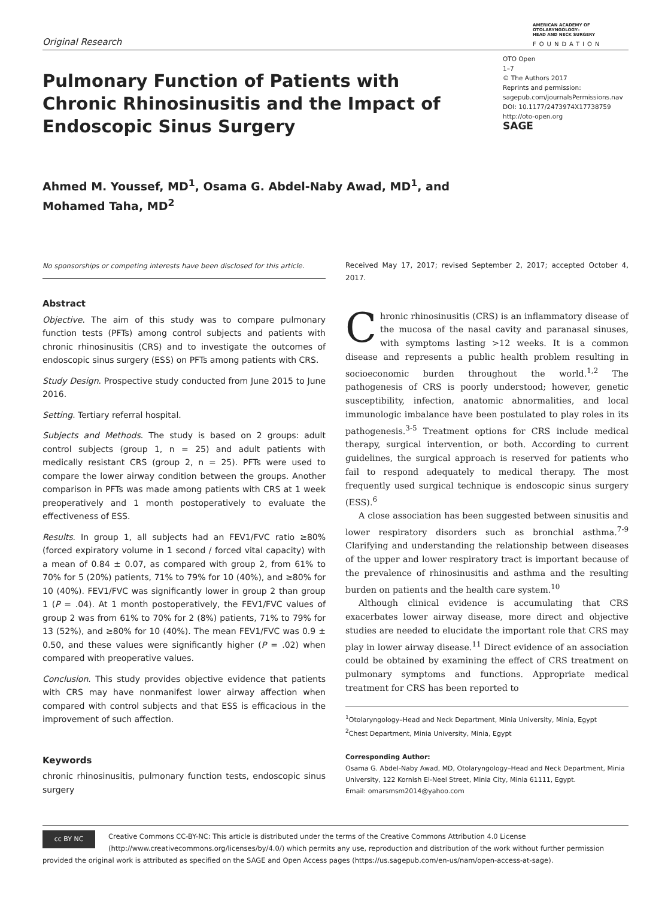Original Research
AMERICAN ACADEMY OF
OTOLARYNGOLOGY–
HEAD AND NECK SURGERY
FOUNDATION
Pulmonary Function of Patients with Chronic Rhinosinusitis and the Impact of Endoscopic Sinus Surgery
OTO Open
1–7
© The Authors 2017
Reprints and permission:
sagepub.com/journalsPermissions.nav
DOI: 10.1177/2473974X17738759
http://oto-open.org
SAGE
Ahmed M. Youssef, MD<sup>1</sup>, Osama G. Abdel-Naby Awad, MD<sup>1</sup>, and
Mohamed Taha, MD<sup>2</sup>
No sponsorships or competing interests have been disclosed for this article.
Abstract
Objective. The aim of this study was to compare pulmonary function tests (PFTs) among control subjects and patients with chronic rhinosinusitis (CRS) and to investigate the outcomes of endoscopic sinus surgery (ESS) on PFTs among patients with CRS.
Study Design. Prospective study conducted from June 2015 to June 2016.
Setting. Tertiary referral hospital.
Subjects and Methods. The study is based on 2 groups: adult control subjects (group 1, n = 25) and adult patients with medically resistant CRS (group 2, n = 25). PFTs were used to compare the lower airway condition between the groups. Another comparison in PFTs was made among patients with CRS at 1 week preoperatively and 1 month postoperatively to evaluate the effectiveness of ESS.
Results. In group 1, all subjects had an FEV1/FVC ratio ≥80% (forced expiratory volume in 1 second / forced vital capacity) with a mean of 0.84 ± 0.07, as compared with group 2, from 61% to 70% for 5 (20%) patients, 71% to 79% for 10 (40%), and ≥80% for 10 (40%). FEV1/FVC was significantly lower in group 2 than group 1 (P = .04). At 1 month postoperatively, the FEV1/FVC values of group 2 was from 61% to 70% for 2 (8%) patients, 71% to 79% for 13 (52%), and ≥80% for 10 (40%). The mean FEV1/FVC was 0.9 ± 0.50, and these values were significantly higher (P = .02) when compared with preoperative values.
Conclusion. This study provides objective evidence that patients with CRS may have nonmanifest lower airway affection when compared with control subjects and that ESS is efficacious in the improvement of such affection.
Keywords
chronic rhinosinusitis, pulmonary function tests, endoscopic sinus surgery
Received May 17, 2017; revised September 2, 2017; accepted October 4, 2017.
Chronic rhinosinusitis (CRS) is an inflammatory disease of the mucosa of the nasal cavity and paranasal sinuses, with symptoms lasting >12 weeks. It is a common disease and represents a public health problem resulting in socioeconomic burden throughout the world.<sup>1,2</sup> The pathogenesis of CRS is poorly understood; however, genetic susceptibility, infection, anatomic abnormalities, and local immunologic imbalance have been postulated to play roles in its pathogenesis.<sup>3-5</sup> Treatment options for CRS include medical therapy, surgical intervention, or both. According to current guidelines, the surgical approach is reserved for patients who fail to respond adequately to medical therapy. The most frequently used surgical technique is endoscopic sinus surgery (ESS).<sup>6</sup>
A close association has been suggested between sinusitis and lower respiratory disorders such as bronchial asthma.<sup>7-9</sup> Clarifying and understanding the relationship between diseases of the upper and lower respiratory tract is important because of the prevalence of rhinosinusitis and asthma and the resulting burden on patients and the health care system.<sup>10</sup>
Although clinical evidence is accumulating that CRS exacerbates lower airway disease, more direct and objective studies are needed to elucidate the important role that CRS may play in lower airway disease.<sup>11</sup> Direct evidence of an association could be obtained by examining the effect of CRS treatment on pulmonary symptoms and functions. Appropriate medical treatment for CRS has been reported to
<sup>1</sup> Otolaryngology–Head and Neck Department, Minia University, Minia, Egypt
<sup>2</sup> Chest Department, Minia University, Minia, Egypt
Corresponding Author:
Osama G. Abdel-Naby Awad, MD, Otolaryngology–Head and Neck Department, Minia University, 122 Kornish El-Neel Street, Minia City, Minia 61111, Egypt.
Email: omarsmsm2014@yahoo.com
cc BY NC
Creative Commons CC-BY-NC: This article is distributed under the terms of the Creative Commons Attribution 4.0 License (http://www.creativecommons.org/licenses/by/4.0/) which permits any use, reproduction and distribution of the work without further permission provided the original work is attributed as specified on the SAGE and Open Access pages (https://us.sagepub.com/en-us/nam/open-access-at-sage).